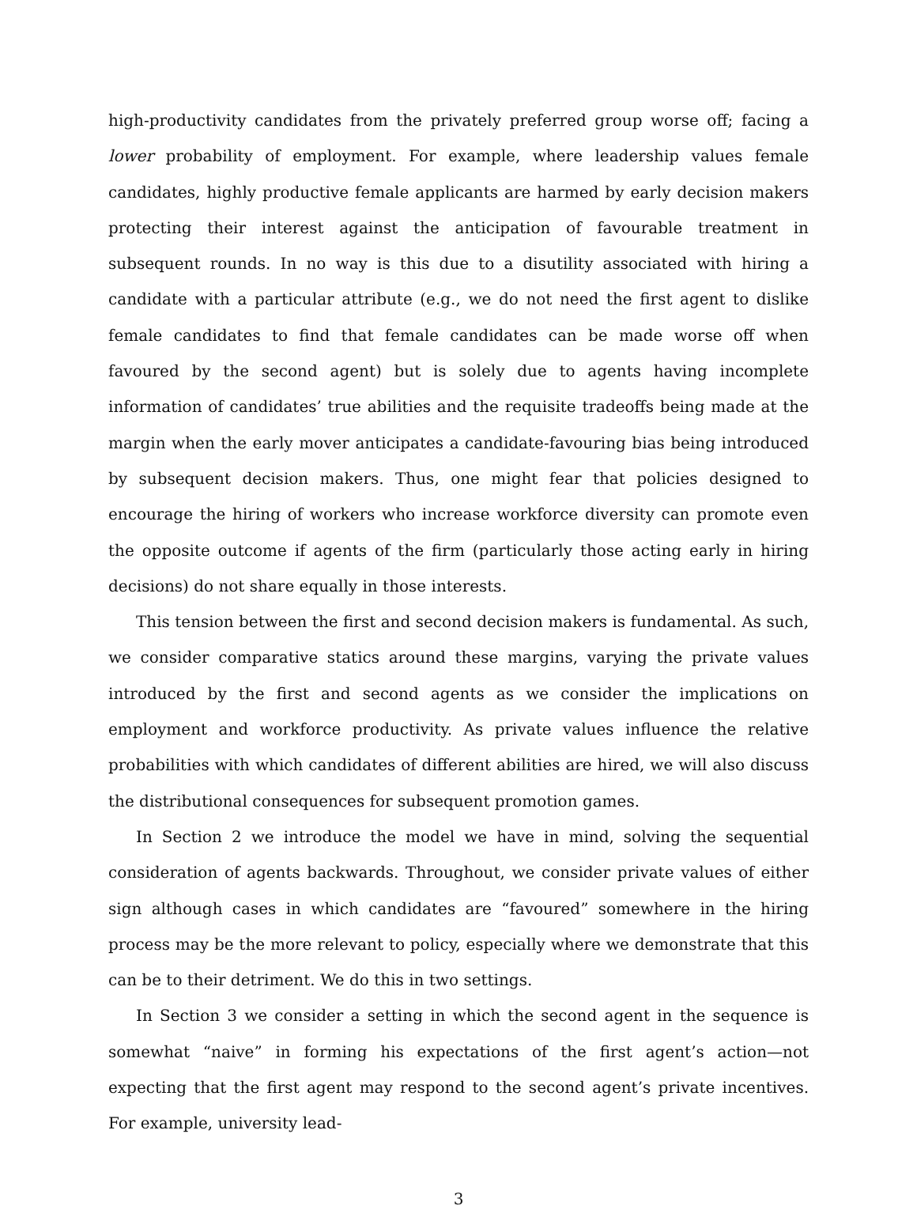high-productivity candidates from the privately preferred group worse off; facing a lower probability of employment. For example, where leadership values female candidates, highly productive female applicants are harmed by early decision makers protecting their interest against the anticipation of favourable treatment in subsequent rounds. In no way is this due to a disutility associated with hiring a candidate with a particular attribute (e.g., we do not need the first agent to dislike female candidates to find that female candidates can be made worse off when favoured by the second agent) but is solely due to agents having incomplete information of candidates’ true abilities and the requisite tradeoffs being made at the margin when the early mover anticipates a candidate-favouring bias being introduced by subsequent decision makers. Thus, one might fear that policies designed to encourage the hiring of workers who increase workforce diversity can promote even the opposite outcome if agents of the firm (particularly those acting early in hiring decisions) do not share equally in those interests.
This tension between the first and second decision makers is fundamental. As such, we consider comparative statics around these margins, varying the private values introduced by the first and second agents as we consider the implications on employment and workforce productivity. As private values influence the relative probabilities with which candidates of different abilities are hired, we will also discuss the distributional consequences for subsequent promotion games.
In Section 2 we introduce the model we have in mind, solving the sequential consideration of agents backwards. Throughout, we consider private values of either sign although cases in which candidates are “favoured” somewhere in the hiring process may be the more relevant to policy, especially where we demonstrate that this can be to their detriment. We do this in two settings.
In Section 3 we consider a setting in which the second agent in the sequence is somewhat “naive” in forming his expectations of the first agent’s action—not expecting that the first agent may respond to the second agent’s private incentives. For example, university lead-
3